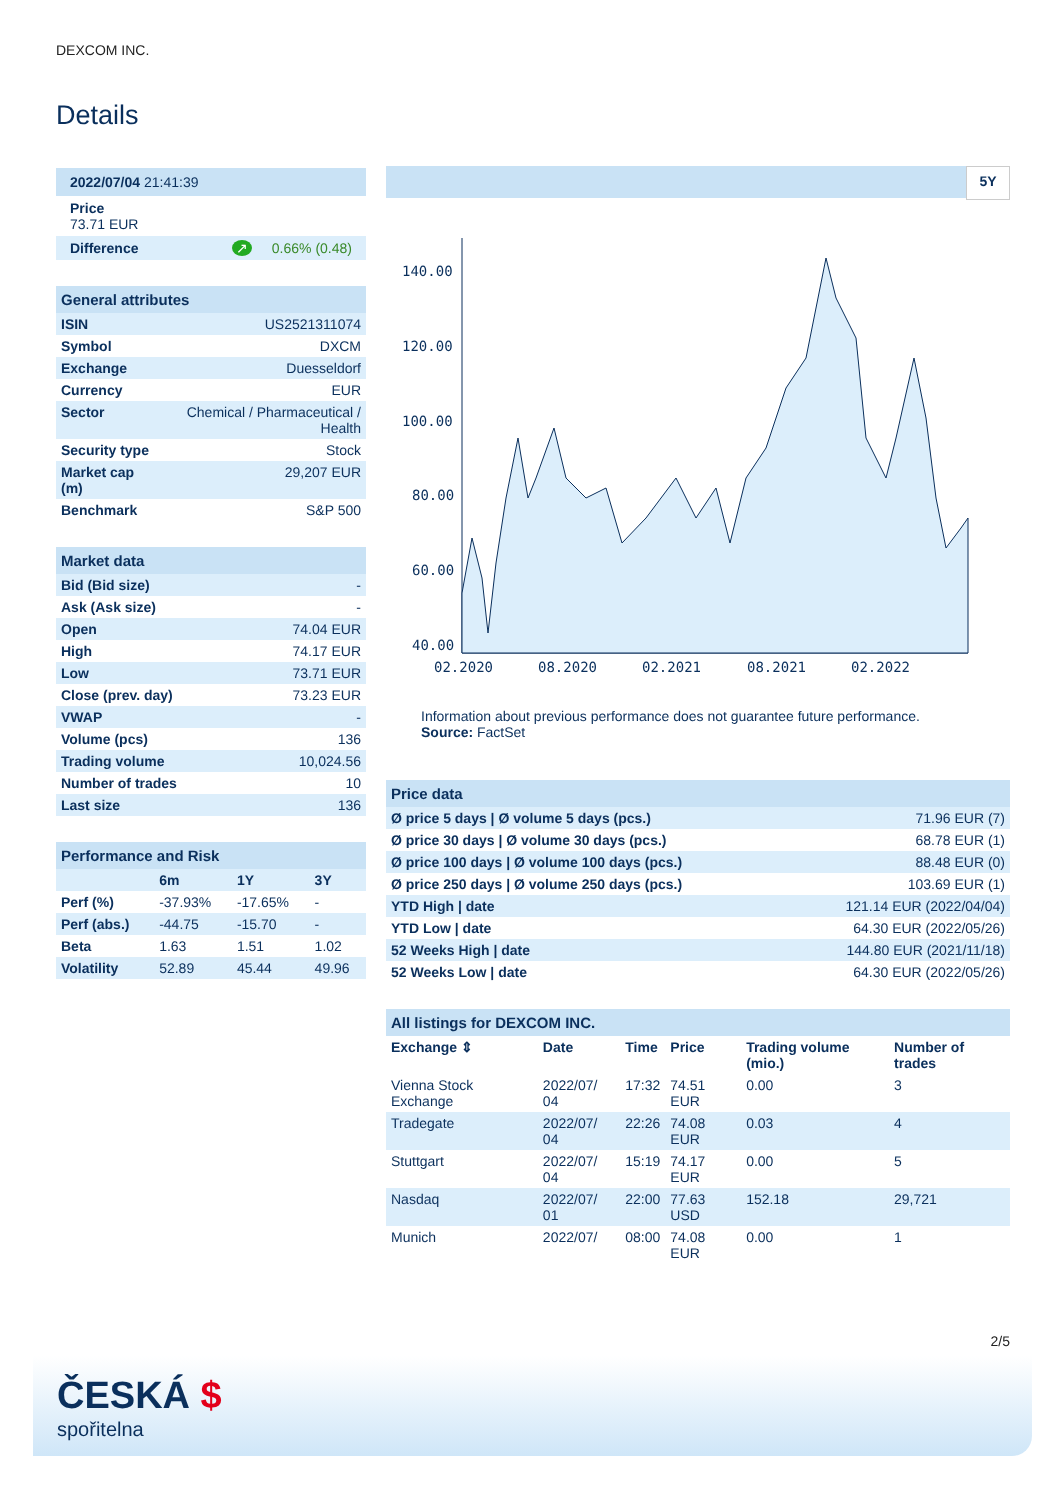DEXCOM INC.
Details
| 2022/07/04 21:41:39 |
| Price 73.71 EUR |
| Difference ↗ 0.66% (0.48) |
| General attributes | |
| --- | --- |
| ISIN | US2521311074 |
| Symbol | DXCM |
| Exchange | Duesseldorf |
| Currency | EUR |
| Sector | Chemical / Pharmaceutical / Health |
| Security type | Stock |
| Market cap (m) | 29,207 EUR |
| Benchmark | S&P 500 |
| Market data | |
| --- | --- |
| Bid (Bid size) | - |
| Ask (Ask size) | - |
| Open | 74.04 EUR |
| High | 74.17 EUR |
| Low | 73.71 EUR |
| Close (prev. day) | 73.23 EUR |
| VWAP | - |
| Volume (pcs) | 136 |
| Trading volume | 10,024.56 |
| Number of trades | 10 |
| Last size | 136 |
| Performance and Risk | | | |
| --- | --- | --- | --- |
| | 6m | 1Y | 3Y |
| Perf (%) | -37.93% | -17.65% | - |
| Perf (abs.) | -44.75 | -15.70 | - |
| Beta | 1.63 | 1.51 | 1.02 |
| Volatility | 52.89 | 45.44 | 49.96 |
5Y
140.00
120.00
100.00
80.00
60.00
40.00
02.2020
08.2020
02.2021
08.2021
02.2022
Information about previous performance does not guarantee future performance.
Source: FactSet
| Price data | |
| --- | --- |
| Ø price 5 days / Ø volume 5 days (pcs.) | 71.96 EUR (7) |
| Ø price 30 days / Ø volume 30 days (pcs.) | 68.78 EUR (1) |
| Ø price 100 days / Ø volume 100 days (pcs.) | 88.48 EUR (0) |
| Ø price 250 days / Ø volume 250 days (pcs.) | 103.69 EUR (1) |
| YTD High / date | 121.14 EUR (2022/04/04) |
| YTD Low / date | 64.30 EUR (2022/05/26) |
| 52 Weeks High / date | 144.80 EUR (2021/11/18) |
| 52 Weeks Low / date | 64.30 EUR (2022/05/26) |
| All listings for DEXCOM INC. | | | | | |
| --- | --- | --- | --- | --- | --- |
| Exchange ⇕ | Date | Time | Price | Trading volume (mio.) | Number of trades |
| Vienna Stock Exchange | 2022/07/ 04 | 17:32 | 74.51 EUR | 0.00 | 3 |
| Tradegate | 2022/07/ 04 | 22:26 | 74.08 EUR | 0.03 | 4 |
| Stuttgart | 2022/07/ 04 | 15:19 | 74.17 EUR | 0.00 | 5 |
| Nasdaq | 2022/07/ 01 | 22:00 | 77.63 USD | 152.18 | 29,721 |
| Munich | 2022/07/ | 08:00 | 74.08 EUR | 0.00 | 1 |
2/5
ČESKÁ $
spořitelna